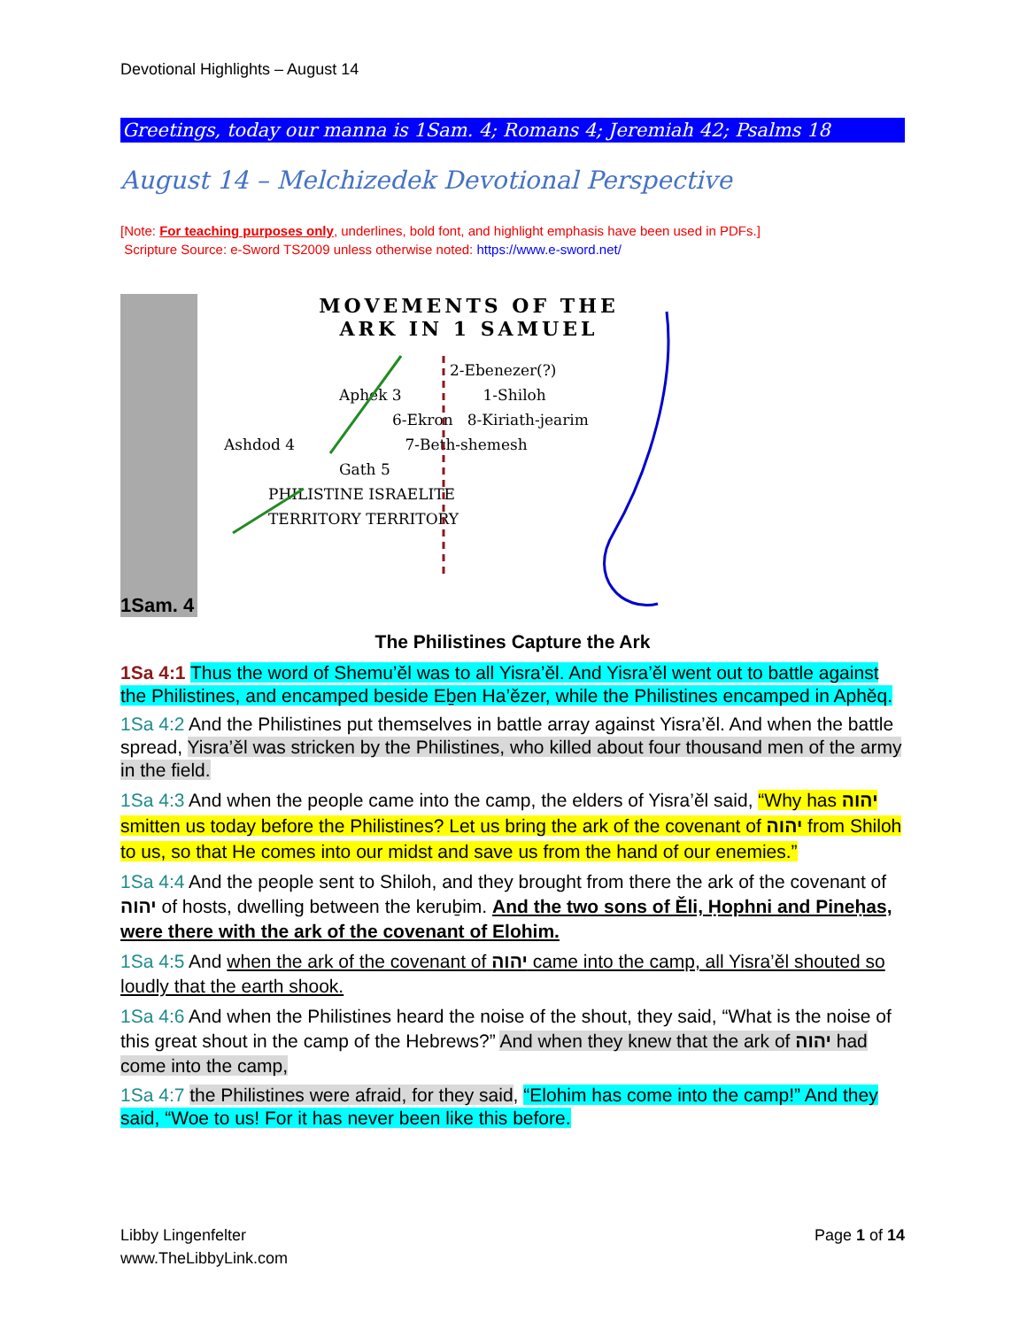Devotional Highlights – August 14
Greetings, today our manna is 1Sam. 4; Romans 4; Jeremiah 42; Psalms 18
August 14 – Melchizedek Devotional Perspective
[Note: For teaching purposes only, underlines, bold font, and highlight emphasis have been used in PDFs.]
Scripture Source: e-Sword TS2009 unless otherwise noted: https://www.e-sword.net/
1Sam. 4
MOVEMENTS OF THE
ARK IN 1 SAMUEL
2-Ebenezer(?)
Aphek 3 1-Shiloh
6-Ekron 8-Kiriath-jearim
Ashdod 4 7-Beth-shemesh
Gath 5
PHILISTINE ISRAELITE
TERRITORY TERRITORY
The Philistines Capture the Ark
1Sa 4:1 Thus the word of Shemu’ěl was to all Yisra’ěl. And Yisra’ěl went out to battle against the Philistines, and encamped beside Eḇen Ha’ězer, while the Philistines encamped in Aphěq.
1Sa 4:2 And the Philistines put themselves in battle array against Yisra’ěl. And when the battle spread, Yisra’ěl was stricken by the Philistines, who killed about four thousand men of the army in the field.
1Sa 4:3 And when the people came into the camp, the elders of Yisra’ěl said, “Why has יהוה smitten us today before the Philistines? Let us bring the ark of the covenant of יהוה from Shiloh to us, so that He comes into our midst and save us from the hand of our enemies.”
1Sa 4:4 And the people sent to Shiloh, and they brought from there the ark of the covenant of יהוה of hosts, dwelling between the keruḇim. And the two sons of Ěli, Ḥophni and Pineḥas, were there with the ark of the covenant of Elohim.
1Sa 4:5 And when the ark of the covenant of יהוה came into the camp, all Yisra’ěl shouted so loudly that the earth shook.
1Sa 4:6 And when the Philistines heard the noise of the shout, they said, “What is the noise of this great shout in the camp of the Hebrews?” And when they knew that the ark of יהוה had come into the camp,
1Sa 4:7 the Philistines were afraid, for they said, “Elohim has come into the camp!” And they said, “Woe to us! For it has never been like this before.
Libby Lingenfelter
www.TheLibbyLink.com
Page 1 of 14